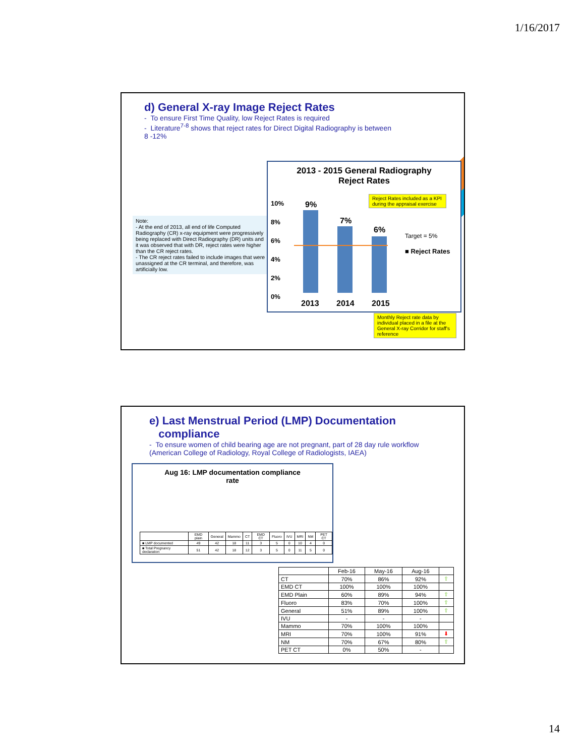1/16/2017
d) General X-ray Image Reject Rates
- To ensure First Time Quality, low Reject Rates is required
- Literature<sup>7-8</sup> shows that reject rates for Direct Digital Radiography is between 8 -12%
Note:
- At the end of 2013, all end of life Computed Radiography (CR) x-ray equipment were progressively being replaced with Direct Radiography (DR) units and it was observed that with DR, reject rates were higher than the CR reject rates.
- The CR reject rates failed to include images that were unassigned at the CR terminal, and therefore, was artificially low.
2013 - 2015 General Radiography
Reject Rates
10%
8%
6%
4%
2%
0%
9%
7%
6%
2013 2014 2015
Target = 5%
■ Reject Rates
Reject Rates included as a KPI during the appraisal exercise
Monthly Reject rate data by individual placed in a file at the General X-ray Corridor for staff's reference
e) Last Menstrual Period (LMP) Documentation
compliance
- To ensure women of child bearing age are not pregnant, part of 28 day rule workflow (American College of Radiology, Royal College of Radiologists, IAEA)
Aug 16: LMP documentation compliance
rate
| | EMD plain | General | Mammo | CT | EMD CT | Fluoro | IVU | MRI | NM | PET CT |
| --- | --- | --- | --- | --- | --- | --- | --- | --- | --- | --- |
| ■ LMP documented | 49 | 42 | 18 | 11 | 3 | 5 | 0 | 10 | 4 | 0 |
| ■ Total Pregnancy declaration | 51 | 42 | 18 | 12 | 3 | 5 | 0 | 11 | 5 | 0 |
| | Feb-16 | May-16 | Aug-16 | |
| --- | --- | --- | --- | --- |
| CT | 70% | 86% | 92% | ⇧ |
| EMD CT | 100% | 100% | 100% | |
| EMD Plain | 60% | 89% | 94% | ⇧ |
| Fluoro | 83% | 70% | 100% | ⇧ |
| General | 51% | 89% | 100% | ⇧ |
| IVU | - | - | - | |
| Mammo | 70% | 100% | 100% | |
| MRI | 70% | 100% | 91% | ⬇ |
| NM | 70% | 67% | 80% | ⇧ |
| PET CT | 0% | 50% | - | |
14